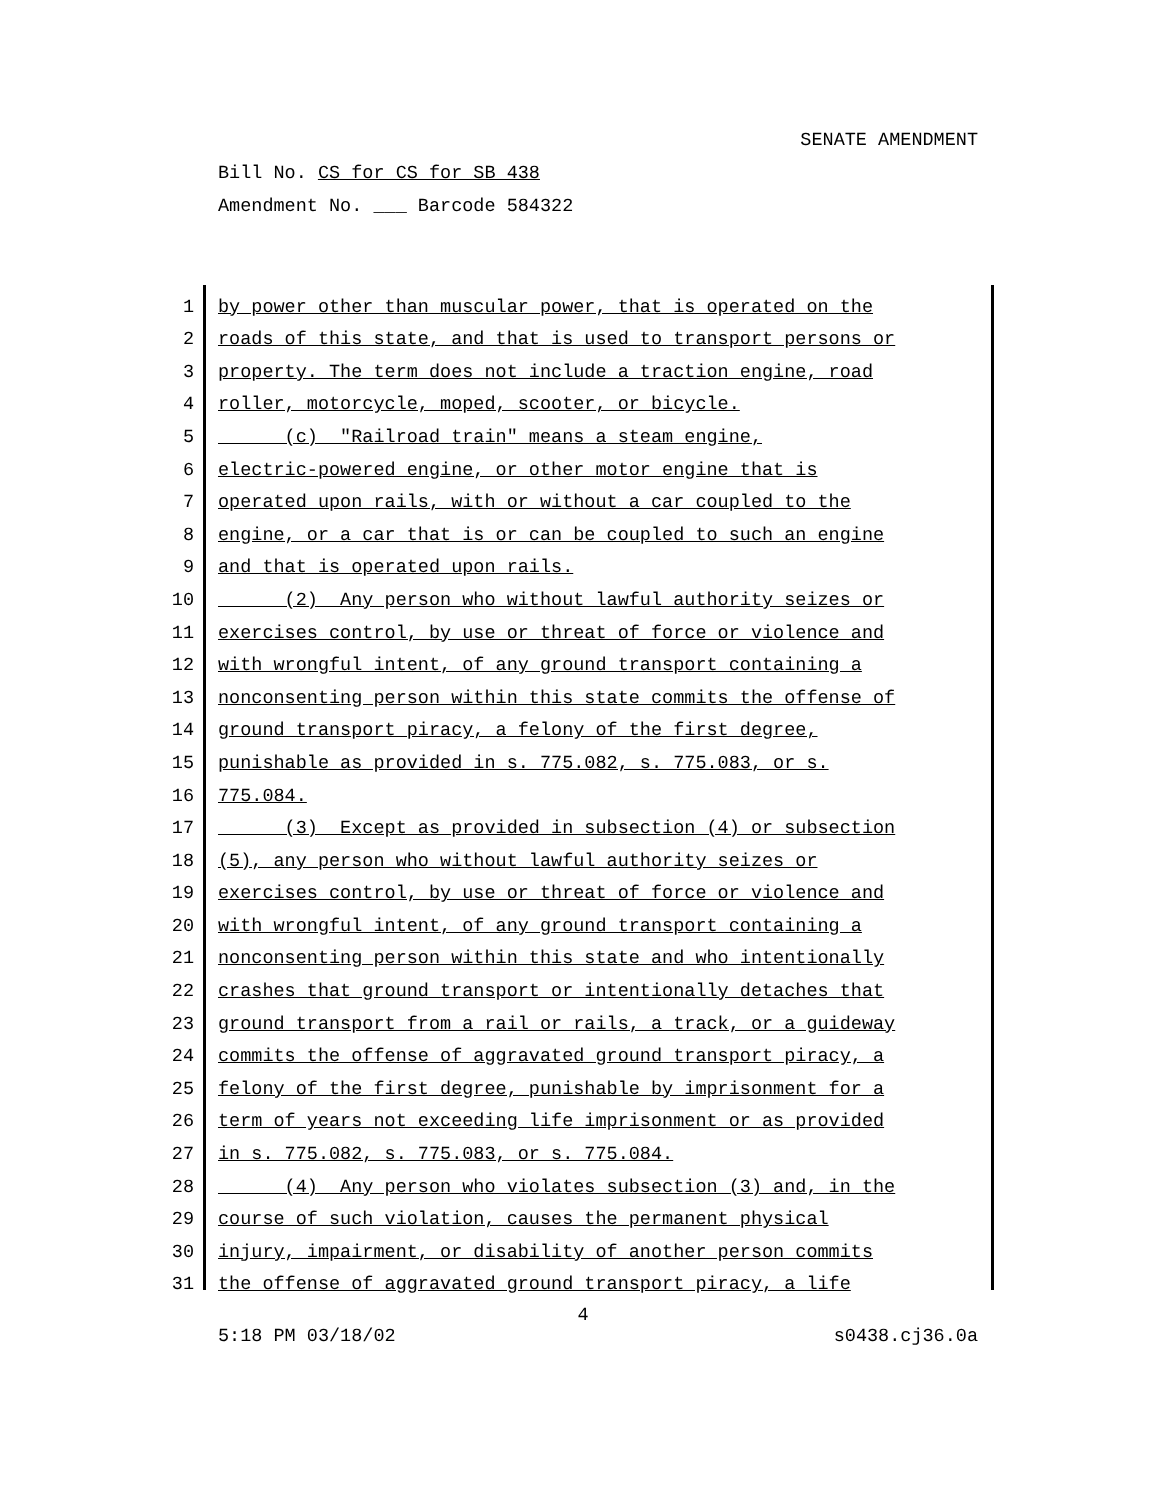SENATE AMENDMENT
Bill No. CS for CS for SB 438
Amendment No. ___ Barcode 584322
1 by power other than muscular power, that is operated on the
2 roads of this state, and that is used to transport persons or
3 property. The term does not include a traction engine, road
4 roller, motorcycle, moped, scooter, or bicycle.
5 (c) "Railroad train" means a steam engine,
6 electric-powered engine, or other motor engine that is
7 operated upon rails, with or without a car coupled to the
8 engine, or a car that is or can be coupled to such an engine
9 and that is operated upon rails.
10 (2) Any person who without lawful authority seizes or
11 exercises control, by use or threat of force or violence and
12 with wrongful intent, of any ground transport containing a
13 nonconsenting person within this state commits the offense of
14 ground transport piracy, a felony of the first degree,
15 punishable as provided in s. 775.082, s. 775.083, or s.
16 775.084.
17 (3) Except as provided in subsection (4) or subsection
18 (5), any person who without lawful authority seizes or
19 exercises control, by use or threat of force or violence and
20 with wrongful intent, of any ground transport containing a
21 nonconsenting person within this state and who intentionally
22 crashes that ground transport or intentionally detaches that
23 ground transport from a rail or rails, a track, or a guideway
24 commits the offense of aggravated ground transport piracy, a
25 felony of the first degree, punishable by imprisonment for a
26 term of years not exceeding life imprisonment or as provided
27 in s. 775.082, s. 775.083, or s. 775.084.
28 (4) Any person who violates subsection (3) and, in the
29 course of such violation, causes the permanent physical
30 injury, impairment, or disability of another person commits
31 the offense of aggravated ground transport piracy, a life
4
5:18 PM 03/18/02 s0438.cj36.0a